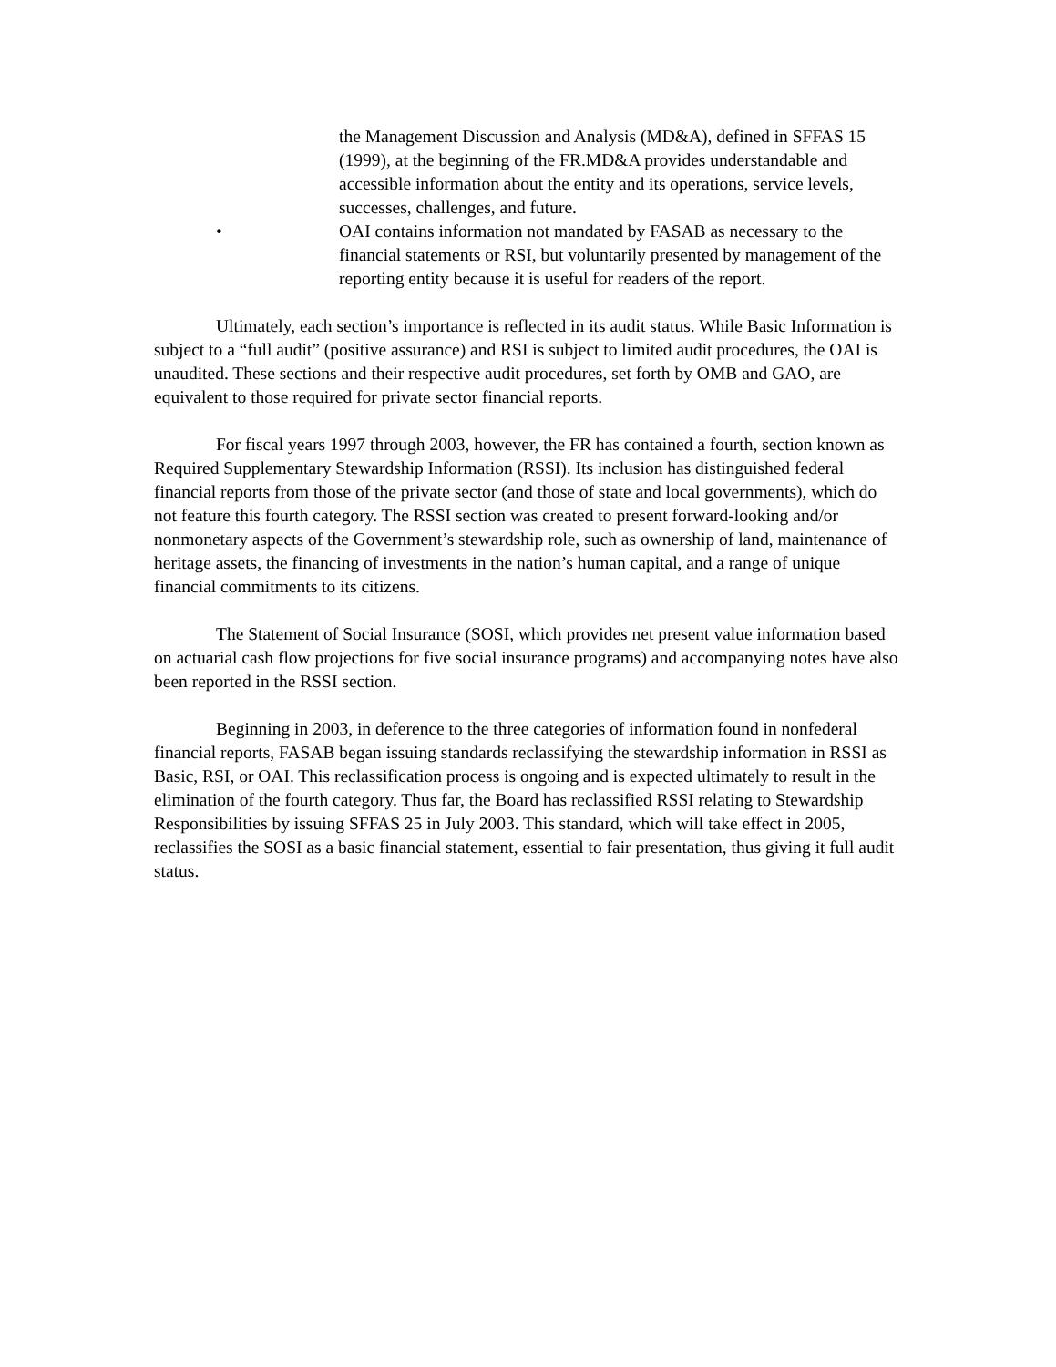the Management Discussion and Analysis (MD&A), defined in SFFAS 15 (1999), at the beginning of the FR.MD&A provides understandable and accessible information about the entity and its operations, service levels, successes, challenges, and future.
• OAI contains information not mandated by FASAB as necessary to the financial statements or RSI, but voluntarily presented by management of the reporting entity because it is useful for readers of the report.
Ultimately, each section’s importance is reflected in its audit status. While Basic Information is subject to a “full audit” (positive assurance) and RSI is subject to limited audit procedures, the OAI is unaudited. These sections and their respective audit procedures, set forth by OMB and GAO, are equivalent to those required for private sector financial reports.
For fiscal years 1997 through 2003, however, the FR has contained a fourth, section known as Required Supplementary Stewardship Information (RSSI). Its inclusion has distinguished federal financial reports from those of the private sector (and those of state and local governments), which do not feature this fourth category. The RSSI section was created to present forward-looking and/or nonmonetary aspects of the Government’s stewardship role, such as ownership of land, maintenance of heritage assets, the financing of investments in the nation’s human capital, and a range of unique financial commitments to its citizens.
The Statement of Social Insurance (SOSI, which provides net present value information based on actuarial cash flow projections for five social insurance programs) and accompanying notes have also been reported in the RSSI section.
Beginning in 2003, in deference to the three categories of information found in nonfederal financial reports, FASAB began issuing standards reclassifying the stewardship information in RSSI as Basic, RSI, or OAI. This reclassification process is ongoing and is expected ultimately to result in the elimination of the fourth category. Thus far, the Board has reclassified RSSI relating to Stewardship Responsibilities by issuing SFFAS 25 in July 2003. This standard, which will take effect in 2005, reclassifies the SOSI as a basic financial statement, essential to fair presentation, thus giving it full audit status.